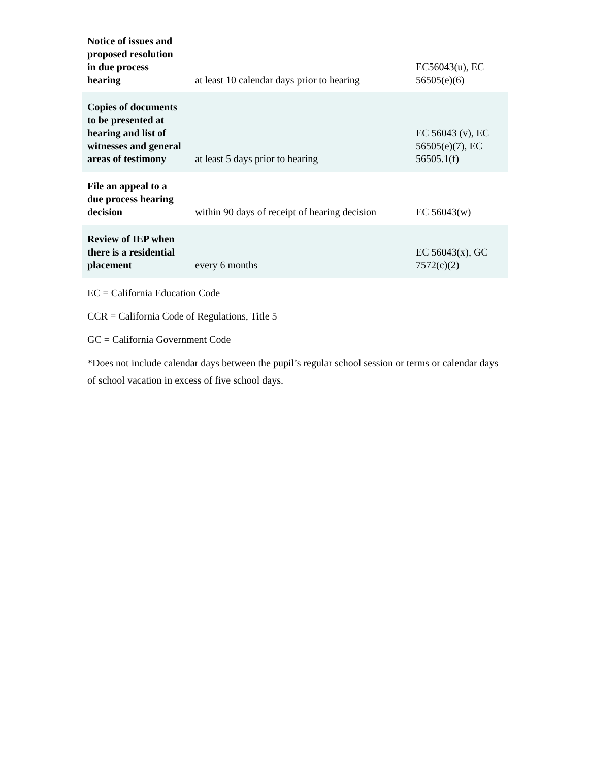| Notice of issues and proposed resolution in due process hearing | at least 10 calendar days prior to hearing | EC56043(u), EC 56505(e)(6) |
| Copies of documents to be presented at hearing and list of witnesses and general areas of testimony | at least 5 days prior to hearing | EC 56043 (v), EC 56505(e)(7), EC 56505.1(f) |
| File an appeal to a due process hearing decision | within 90 days of receipt of hearing decision | EC 56043(w) |
| Review of IEP when there is a residential placement | every 6 months | EC 56043(x), GC 7572(c)(2) |
EC = California Education Code
CCR = California Code of Regulations, Title 5
GC = California Government Code
*Does not include calendar days between the pupil’s regular school session or terms or calendar days of school vacation in excess of five school days.